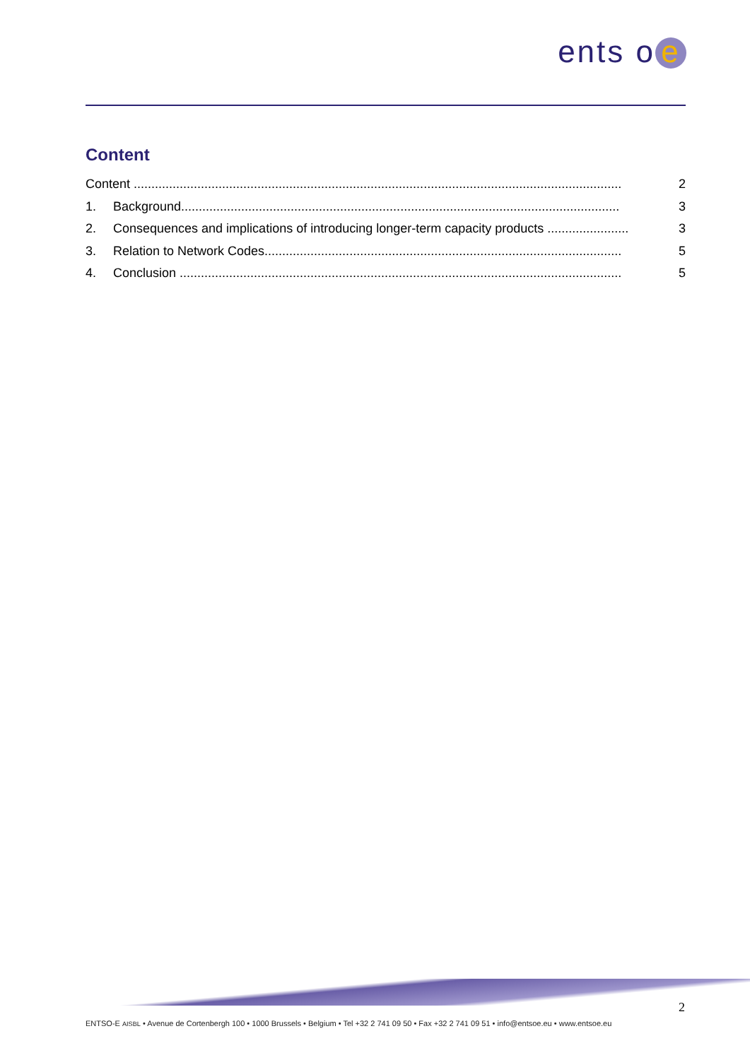ents o e
Content
Content .......................................................................................................................................... 2
1. Background............................................................................................................................ 3
2. Consequences and implications of introducing longer-term capacity products ....................... 3
3. Relation to Network Codes..................................................................................................... 5
4. Conclusion ............................................................................................................................. 5
2
ENTSO-E AISBL • Avenue de Cortenbergh 100 • 1000 Brussels • Belgium • Tel +32 2 741 09 50 • Fax +32 2 741 09 51 • info@entsoe.eu • www.entsoe.eu